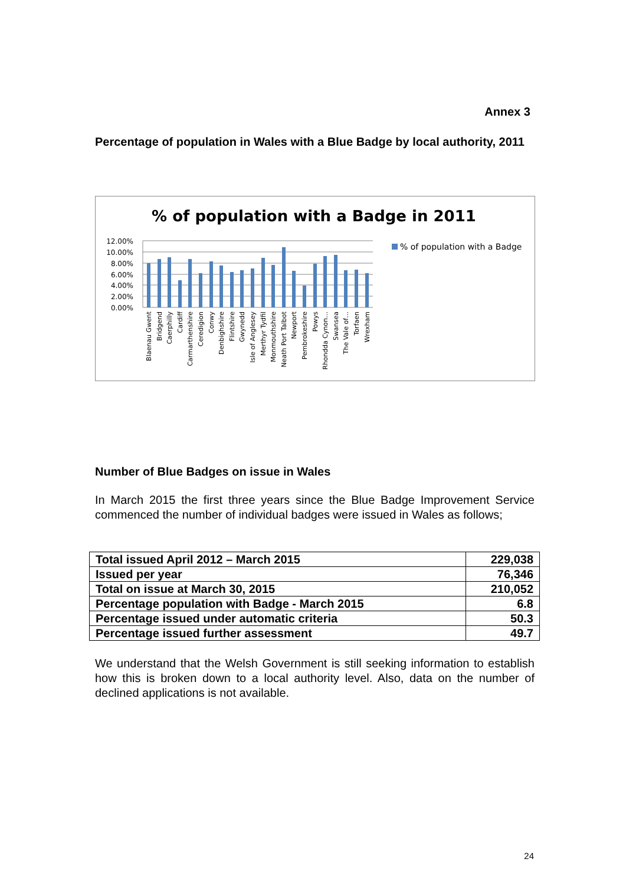Annex 3
Percentage of population in Wales with a Blue Badge by local authority, 2011
% of population with a Badge in 2011
12.00%
10.00%
8.00%
6.00%
4.00%
2.00%
0.00%
% of population with a Badge
Blaenau Gwent
Bridgend
Caerphilly
Cardiff
Carmarthenshire
Ceredigion
Conwy
Denbighshire
Flintshire
Gwynedd
Isle of Anglesey
Merthyr Tydfil
Monmouthshire
Neath Port Talbot
Newport
Pembrokeshire
Powys
Rhondda Cynon…
Swansea
The Vale of…
Torfaen
Wrexham
Number of Blue Badges on issue in Wales
In March 2015 the first three years since the Blue Badge Improvement Service commenced the number of individual badges were issued in Wales as follows;
| Total issued April 2012 – March 2015 | 229,038 |
| Issued per year | 76,346 |
| Total on issue at March 30, 2015 | 210,052 |
| Percentage population with Badge - March 2015 | 6.8 |
| Percentage issued under automatic criteria | 50.3 |
| Percentage issued further assessment | 49.7 |
We understand that the Welsh Government is still seeking information to establish how this is broken down to a local authority level. Also, data on the number of declined applications is not available.
24